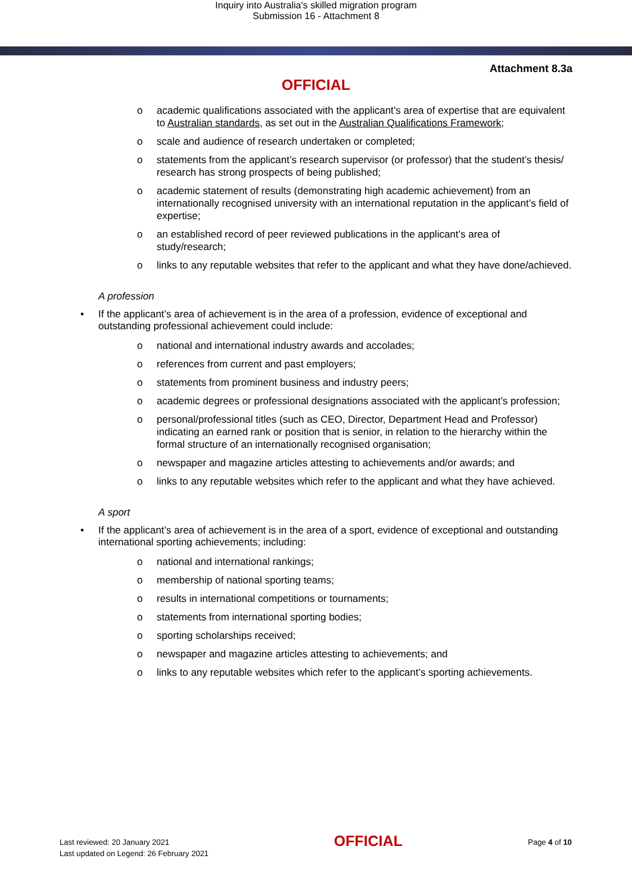Inquiry into Australia's skilled migration program
Submission 16 - Attachment 8
Attachment 8.3a
OFFICIAL
o academic qualifications associated with the applicant’s area of expertise that are equivalent to Australian standards, as set out in the Australian Qualifications Framework;
o scale and audience of research undertaken or completed;
o statements from the applicant’s research supervisor (or professor) that the student’s thesis/ research has strong prospects of being published;
o academic statement of results (demonstrating high academic achievement) from an internationally recognised university with an international reputation in the applicant’s field of expertise;
o an established record of peer reviewed publications in the applicant’s area of study/research;
o links to any reputable websites that refer to the applicant and what they have done/achieved.
A profession
• If the applicant’s area of achievement is in the area of a profession, evidence of exceptional and outstanding professional achievement could include:
o national and international industry awards and accolades;
o references from current and past employers;
o statements from prominent business and industry peers;
o academic degrees or professional designations associated with the applicant’s profession;
o personal/professional titles (such as CEO, Director, Department Head and Professor) indicating an earned rank or position that is senior, in relation to the hierarchy within the formal structure of an internationally recognised organisation;
o newspaper and magazine articles attesting to achievements and/or awards; and
o links to any reputable websites which refer to the applicant and what they have achieved.
A sport
• If the applicant’s area of achievement is in the area of a sport, evidence of exceptional and outstanding international sporting achievements; including:
o national and international rankings;
o membership of national sporting teams;
o results in international competitions or tournaments;
o statements from international sporting bodies;
o sporting scholarships received;
o newspaper and magazine articles attesting to achievements; and
o links to any reputable websites which refer to the applicant’s sporting achievements.
Last reviewed: 20 January 2021
Last updated on Legend: 26 February 2021
OFFICIAL
Page 4 of 10